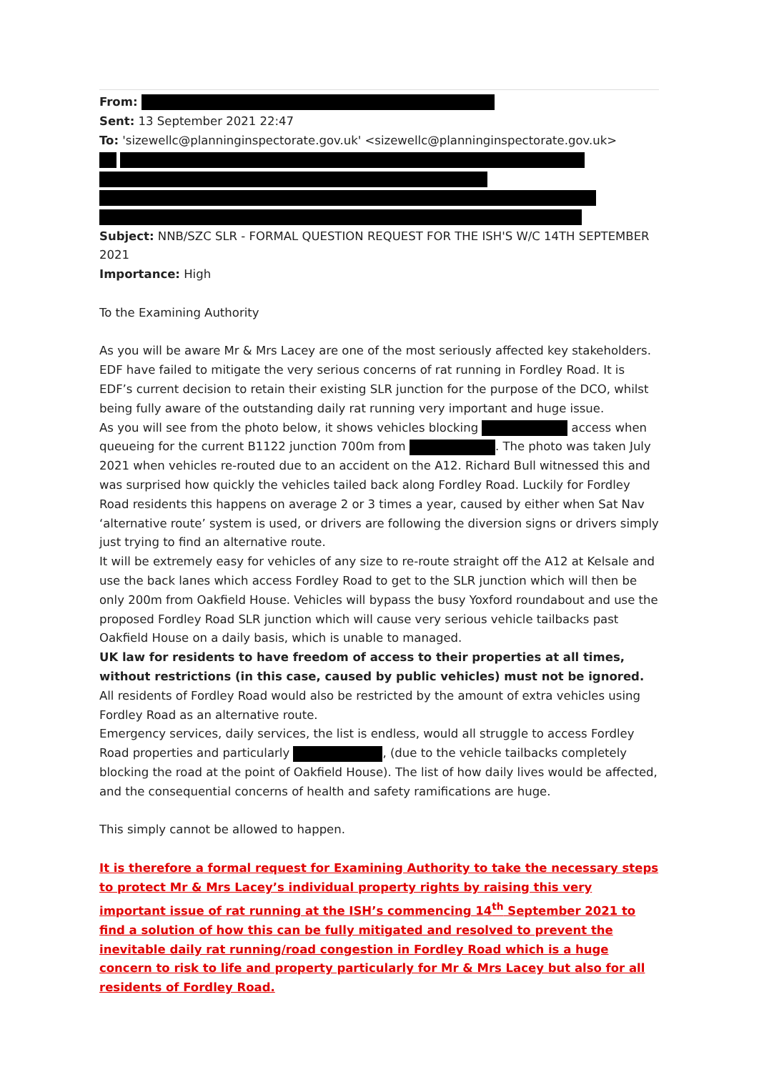From:
Sent: 13 September 2021 22:47
To: 'sizewellc@planninginspectorate.gov.uk' <sizewellc@planninginspectorate.gov.uk>
Subject: NNB/SZC SLR - FORMAL QUESTION REQUEST FOR THE ISH'S W/C 14TH SEPTEMBER 2021
Importance: High
To the Examining Authority
As you will be aware Mr & Mrs Lacey are one of the most seriously affected key stakeholders. EDF have failed to mitigate the very serious concerns of rat running in Fordley Road. It is EDF’s current decision to retain their existing SLR junction for the purpose of the DCO, whilst being fully aware of the outstanding daily rat running very important and huge issue.
As you will see from the photo below, it shows vehicles blocking access when queueing for the current B1122 junction 700m from . The photo was taken July 2021 when vehicles re-routed due to an accident on the A12. Richard Bull witnessed this and was surprised how quickly the vehicles tailed back along Fordley Road. Luckily for Fordley Road residents this happens on average 2 or 3 times a year, caused by either when Sat Nav ‘alternative route’ system is used, or drivers are following the diversion signs or drivers simply just trying to find an alternative route.
It will be extremely easy for vehicles of any size to re-route straight off the A12 at Kelsale and use the back lanes which access Fordley Road to get to the SLR junction which will then be only 200m from Oakfield House. Vehicles will bypass the busy Yoxford roundabout and use the proposed Fordley Road SLR junction which will cause very serious vehicle tailbacks past Oakfield House on a daily basis, which is unable to managed.
UK law for residents to have freedom of access to their properties at all times, without restrictions (in this case, caused by public vehicles) must not be ignored.
All residents of Fordley Road would also be restricted by the amount of extra vehicles using Fordley Road as an alternative route.
Emergency services, daily services, the list is endless, would all struggle to access Fordley Road properties and particularly , (due to the vehicle tailbacks completely blocking the road at the point of Oakfield House). The list of how daily lives would be affected, and the consequential concerns of health and safety ramifications are huge.
This simply cannot be allowed to happen.
It is therefore a formal request for Examining Authority to take the necessary steps to protect Mr & Mrs Lacey’s individual property rights by raising this very important issue of rat running at the ISH’s commencing 14<sup>th</sup> September 2021 to find a solution of how this can be fully mitigated and resolved to prevent the inevitable daily rat running/road congestion in Fordley Road which is a huge concern to risk to life and property particularly for Mr & Mrs Lacey but also for all residents of Fordley Road.